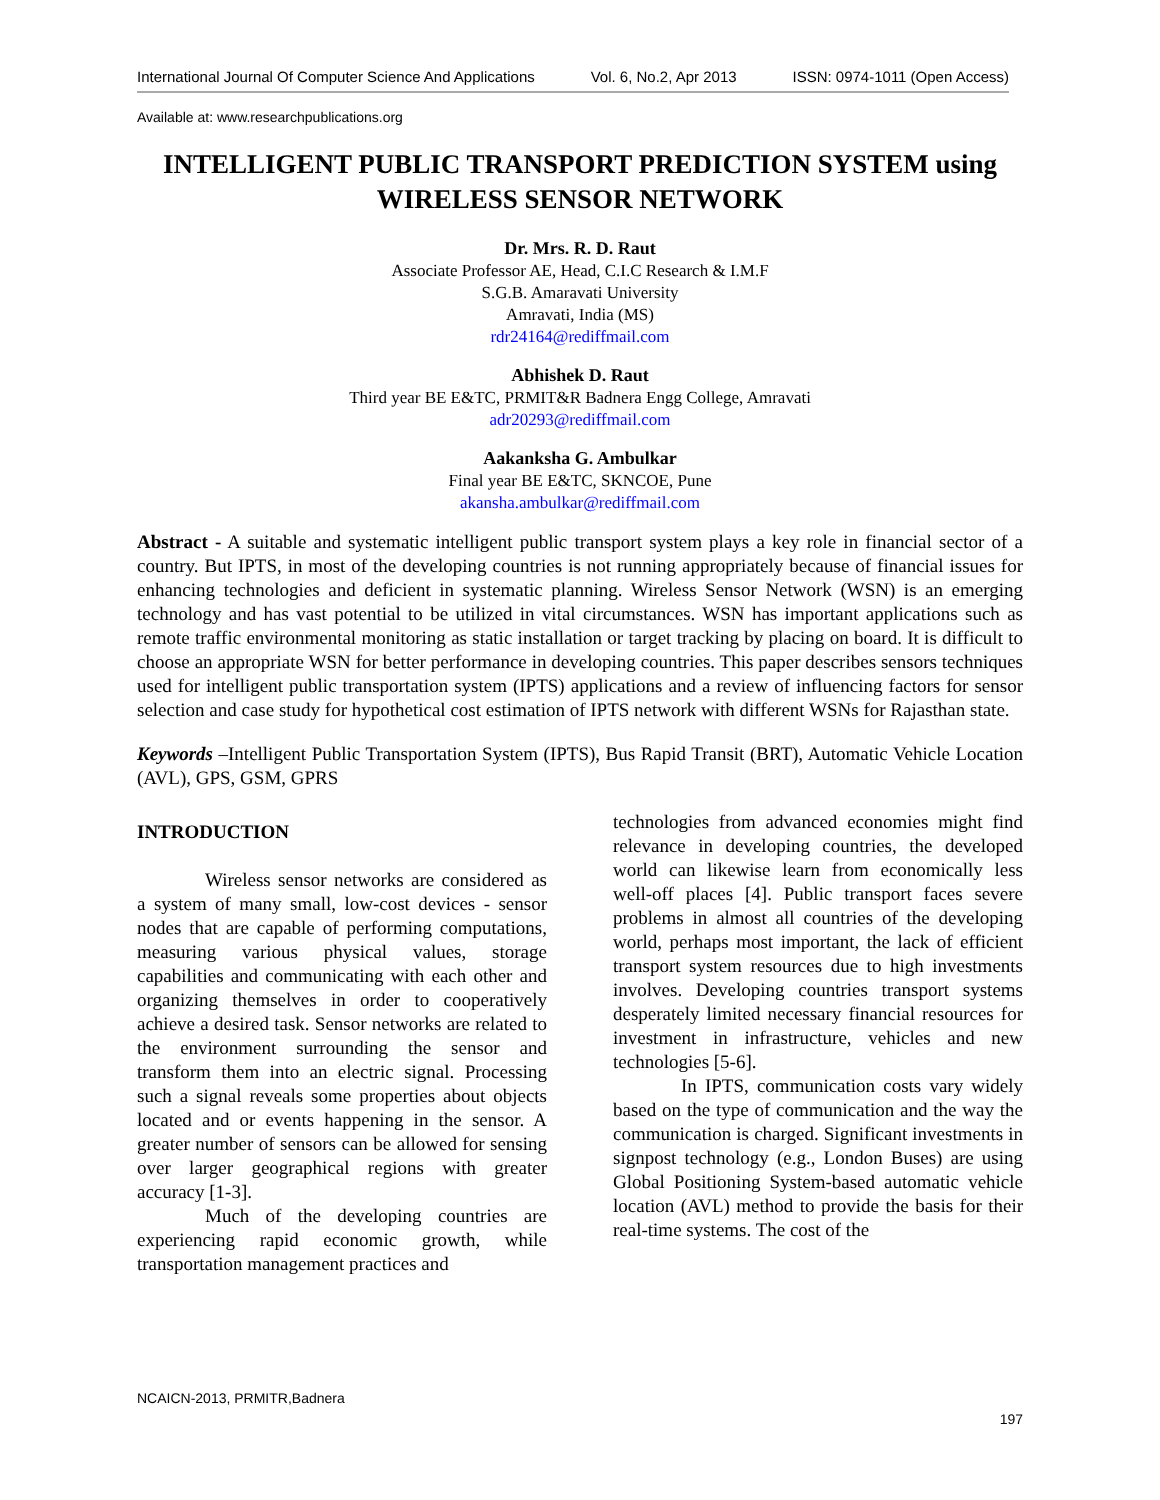International Journal Of Computer Science And Applications Vol. 6, No.2, Apr 2013 ISSN: 0974-1011 (Open Access)
Available at: www.researchpublications.org
INTELLIGENT PUBLIC TRANSPORT PREDICTION SYSTEM using
WIRELESS SENSOR NETWORK
Dr. Mrs. R. D. Raut
Associate Professor AE, Head, C.I.C Research & I.M.F
S.G.B. Amaravati University
Amravati, India (MS)
rdr24164@rediffmail.com
Abhishek D. Raut
Third year BE E&TC, PRMIT&R Badnera Engg College, Amravati
adr20293@rediffmail.com
Aakanksha G. Ambulkar
Final year BE E&TC, SKNCOE, Pune
akansha.ambulkar@rediffmail.com
Abstract - A suitable and systematic intelligent public transport system plays a key role in financial sector of a country. But IPTS, in most of the developing countries is not running appropriately because of financial issues for enhancing technologies and deficient in systematic planning. Wireless Sensor Network (WSN) is an emerging technology and has vast potential to be utilized in vital circumstances. WSN has important applications such as remote traffic environmental monitoring as static installation or target tracking by placing on board. It is difficult to choose an appropriate WSN for better performance in developing countries. This paper describes sensors techniques used for intelligent public transportation system (IPTS) applications and a review of influencing factors for sensor selection and case study for hypothetical cost estimation of IPTS network with different WSNs for Rajasthan state.
Keywords –Intelligent Public Transportation System (IPTS), Bus Rapid Transit (BRT), Automatic Vehicle Location (AVL), GPS, GSM, GPRS
INTRODUCTION
Wireless sensor networks are considered as a system of many small, low-cost devices - sensor nodes that are capable of performing computations, measuring various physical values, storage capabilities and communicating with each other and organizing themselves in order to cooperatively achieve a desired task. Sensor networks are related to the environment surrounding the sensor and transform them into an electric signal. Processing such a signal reveals some properties about objects located and or events happening in the sensor. A greater number of sensors can be allowed for sensing over larger geographical regions with greater accuracy [1-3].
Much of the developing countries are experiencing rapid economic growth, while transportation management practices and
technologies from advanced economies might find relevance in developing countries, the developed world can likewise learn from economically less well-off places [4]. Public transport faces severe problems in almost all countries of the developing world, perhaps most important, the lack of efficient transport system resources due to high investments involves. Developing countries transport systems desperately limited necessary financial resources for investment in infrastructure, vehicles and new technologies [5-6].
In IPTS, communication costs vary widely based on the type of communication and the way the communication is charged. Significant investments in signpost technology (e.g., London Buses) are using Global Positioning System-based automatic vehicle location (AVL) method to provide the basis for their real-time systems. The cost of the
NCAICN-2013, PRMITR,Badnera
197